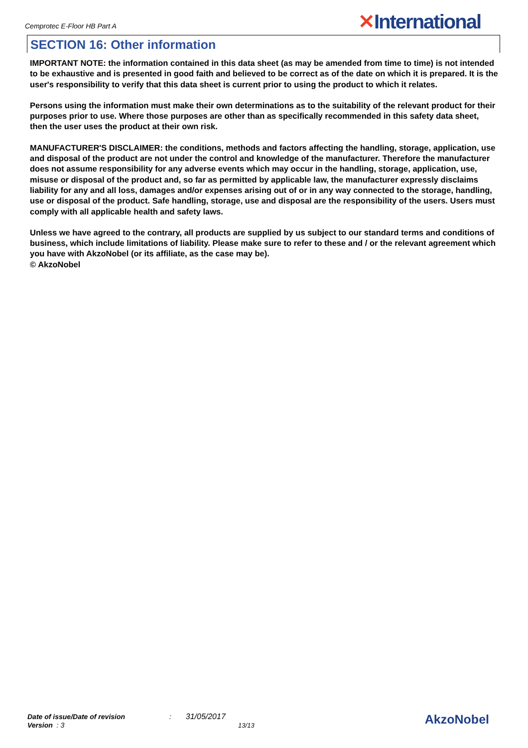Cemprotec E-Floor HB Part A
✕International
SECTION 16: Other information
IMPORTANT NOTE: the information contained in this data sheet (as may be amended from time to time) is not intended to be exhaustive and is presented in good faith and believed to be correct as of the date on which it is prepared. It is the user's responsibility to verify that this data sheet is current prior to using the product to which it relates.
Persons using the information must make their own determinations as to the suitability of the relevant product for their purposes prior to use. Where those purposes are other than as specifically recommended in this safety data sheet, then the user uses the product at their own risk.
MANUFACTURER'S DISCLAIMER: the conditions, methods and factors affecting the handling, storage, application, use and disposal of the product are not under the control and knowledge of the manufacturer. Therefore the manufacturer does not assume responsibility for any adverse events which may occur in the handling, storage, application, use, misuse or disposal of the product and, so far as permitted by applicable law, the manufacturer expressly disclaims liability for any and all loss, damages and/or expenses arising out of or in any way connected to the storage, handling, use or disposal of the product. Safe handling, storage, use and disposal are the responsibility of the users. Users must comply with all applicable health and safety laws.
Unless we have agreed to the contrary, all products are supplied by us subject to our standard terms and conditions of business, which include limitations of liability. Please make sure to refer to these and / or the relevant agreement which you have with AkzoNobel (or its affiliate, as the case may be).
© AkzoNobel
Date of issue/Date of revision : 31/05/2017
Version : 3 13/13
AkzoNobel